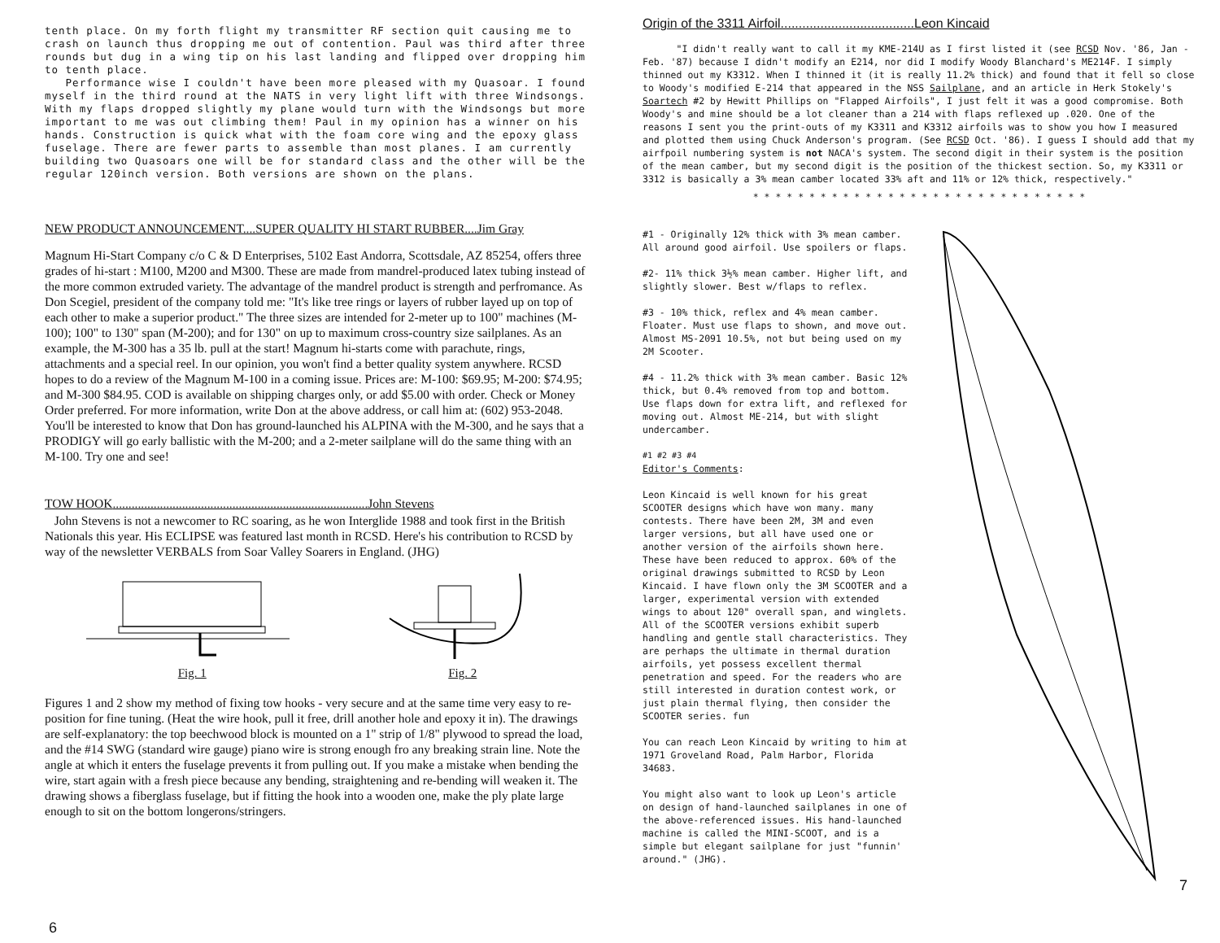tenth place. On my forth flight my transmitter RF section quit causing me to crash on launch thus dropping me out of contention. Paul was third after three rounds but dug in a wing tip on his last landing and flipped over dropping him to tenth place.
Performance wise I couldn't have been more pleased with my Quasoar. I found myself in the third round at the NATS in very light lift with three Windsongs. With my flaps dropped slightly my plane would turn with the Windsongs but more important to me was out climbing them! Paul in my opinion has a winner on his hands. Construction is quick what with the foam core wing and the epoxy glass fuselage. There are fewer parts to assemble than most planes. I am currently building two Quasoars one will be for standard class and the other will be the regular 120inch version. Both versions are shown on the plans.
NEW PRODUCT ANNOUNCEMENT....SUPER QUALITY HI START RUBBER....Jim Gray
Magnum Hi-Start Company c/o C & D Enterprises, 5102 East Andorra, Scottsdale, AZ 85254, offers three grades of hi-start : M100, M200 and M300. These are made from mandrel-produced latex tubing instead of the more common extruded variety. The advantage of the mandrel product is strength and perfromance. As Don Scegiel, president of the company told me: "It's like tree rings or layers of rubber layed up on top of each other to make a superior product." The three sizes are intended for 2-meter up to 100" machines (M-100); 100" to 130" span (M-200); and for 130" on up to maximum cross-country size sailplanes. As an example, the M-300 has a 35 lb. pull at the start! Magnum hi-starts come with parachute, rings, attachments and a special reel. In our opinion, you won't find a better quality system anywhere. RCSD hopes to do a review of the Magnum M-100 in a coming issue. Prices are: M-100: $69.95; M-200: $74.95; and M-300 $84.95. COD is available on shipping charges only, or add $5.00 with order. Check or Money Order preferred. For more information, write Don at the above address, or call him at: (602) 953-2048. You'll be interested to know that Don has ground-launched his ALPINA with the M-300, and he says that a PRODIGY will go early ballistic with the M-200; and a 2-meter sailplane will do the same thing with an M-100. Try one and see!
TOW HOOK.................................................................................John Stevens
John Stevens is not a newcomer to RC soaring, as he won Interglide 1988 and took first in the British Nationals this year. His ECLIPSE was featured last month in RCSD. Here's his contribution to RCSD by way of the newsletter VERBALS from Soar Valley Soarers in England. (JHG)
Fig. 1
Fig. 2
Figures 1 and 2 show my method of fixing tow hooks - very secure and at the same time very easy to re-position for fine tuning. (Heat the wire hook, pull it free, drill another hole and epoxy it in). The drawings are self-explanatory: the top beechwood block is mounted on a 1" strip of 1/8" plywood to spread the load, and the #14 SWG (standard wire gauge) piano wire is strong enough fro any breaking strain line. Note the angle at which it enters the fuselage prevents it from pulling out. If you make a mistake when bending the wire, start again with a fresh piece because any bending, straightening and re-bending will weaken it. The drawing shows a fiberglass fuselage, but if fitting the hook into a wooden one, make the ply plate large enough to sit on the bottom longerons/stringers.
6
Origin of the 3311 Airfoil.....................................Leon Kincaid
"I didn't really want to call it my KME-214U as I first listed it (see RCSD Nov. '86, Jan - Feb. '87) because I didn't modify an E214, nor did I modify Woody Blanchard's ME214F. I simply thinned out my K3312. When I thinned it (it is really 11.2% thick) and found that it fell so close to Woody's modified E-214 that appeared in the NSS Sailplane, and an article in Herk Stokely's Soartech #2 by Hewitt Phillips on "Flapped Airfoils", I just felt it was a good compromise. Both Woody's and mine should be a lot cleaner than a 214 with flaps reflexed up .020. One of the reasons I sent you the print-outs of my K3311 and K3312 airfoils was to show you how I measured and plotted them using Chuck Anderson's program. (See RCSD Oct. '86). I guess I should add that my airfpoil numbering system is not NACA's system. The second digit in their system is the position of the mean camber, but my second digit is the position of the thickest section. So, my K3311 or 3312 is basically a 3% mean camber located 33% aft and 11% or 12% thick, respectively."
* * * * * * * * * * * * * * * * * * * * * * * * * * * * * *
#1 - Originally 12% thick with 3% mean camber. All around good airfoil. Use spoilers or flaps.
#2- 11% thick 3½% mean camber. Higher lift, and slightly slower. Best w/flaps to reflex.
#3 - 10% thick, reflex and 4% mean camber. Floater. Must use flaps to shown, and move out. Almost MS-2091 10.5%, not but being used on my 2M Scooter.
#4 - 11.2% thick with 3% mean camber. Basic 12% thick, but 0.4% removed from top and bottom. Use flaps down for extra lift, and reflexed for moving out. Almost ME-214, but with slight undercamber.
#1 #2 #3 #4
Editor's Comments:
Leon Kincaid is well known for his great SCOOTER designs which have won many. many contests. There have been 2M, 3M and even larger versions, but all have used one or another version of the airfoils shown here. These have been reduced to approx. 60% of the original drawings submitted to RCSD by Leon Kincaid. I have flown only the 3M SCOOTER and a larger, experimental version with extended wings to about 120" overall span, and winglets. All of the SCOOTER versions exhibit superb handling and gentle stall characteristics. They are perhaps the ultimate in thermal duration airfoils, yet possess excellent thermal penetration and speed. For the readers who are still interested in duration contest work, or just plain thermal flying, then consider the SCOOTER series. fun
You can reach Leon Kincaid by writing to him at 1971 Groveland Road, Palm Harbor, Florida 34683.
You might also want to look up Leon's article on design of hand-launched sailplanes in one of the above-referenced issues. His hand-launched machine is called the MINI-SCOOT, and is a simple but elegant sailplane for just "funnin' around." (JHG).
7